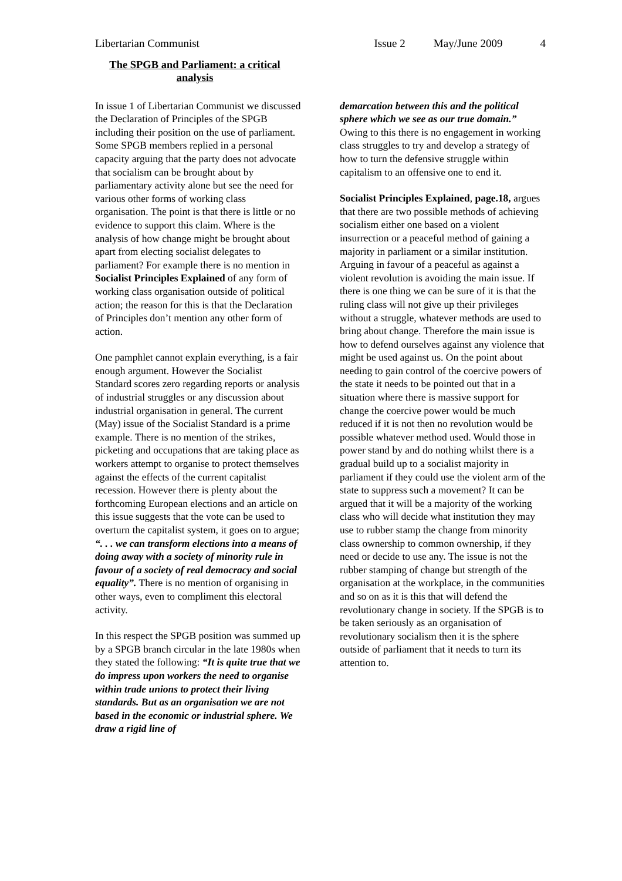Libertarian Communist Issue 2 May/June 2009 4
The SPGB and Parliament: a critical analysis
In issue 1 of Libertarian Communist we discussed the Declaration of Principles of the SPGB including their position on the use of parliament. Some SPGB members replied in a personal capacity arguing that the party does not advocate that socialism can be brought about by parliamentary activity alone but see the need for various other forms of working class organisation. The point is that there is little or no evidence to support this claim. Where is the analysis of how change might be brought about apart from electing socialist delegates to parliament? For example there is no mention in Socialist Principles Explained of any form of working class organisation outside of political action; the reason for this is that the Declaration of Principles don’t mention any other form of action.
One pamphlet cannot explain everything, is a fair enough argument. However the Socialist Standard scores zero regarding reports or analysis of industrial struggles or any discussion about industrial organisation in general. The current (May) issue of the Socialist Standard is a prime example. There is no mention of the strikes, picketing and occupations that are taking place as workers attempt to organise to protect themselves against the effects of the current capitalist recession. However there is plenty about the forthcoming European elections and an article on this issue suggests that the vote can be used to overturn the capitalist system, it goes on to argue; “. . . we can transform elections into a means of doing away with a society of minority rule in favour of a society of real democracy and social equality”. There is no mention of organising in other ways, even to compliment this electoral activity.
In this respect the SPGB position was summed up by a SPGB branch circular in the late 1980s when they stated the following: “It is quite true that we do impress upon workers the need to organise within trade unions to protect their living standards. But as an organisation we are not based in the economic or industrial sphere. We draw a rigid line of
demarcation between this and the political sphere which we see as our true domain.” Owing to this there is no engagement in working class struggles to try and develop a strategy of how to turn the defensive struggle within capitalism to an offensive one to end it.
Socialist Principles Explained, page.18, argues that there are two possible methods of achieving socialism either one based on a violent insurrection or a peaceful method of gaining a majority in parliament or a similar institution. Arguing in favour of a peaceful as against a violent revolution is avoiding the main issue. If there is one thing we can be sure of it is that the ruling class will not give up their privileges without a struggle, whatever methods are used to bring about change. Therefore the main issue is how to defend ourselves against any violence that might be used against us. On the point about needing to gain control of the coercive powers of the state it needs to be pointed out that in a situation where there is massive support for change the coercive power would be much reduced if it is not then no revolution would be possible whatever method used. Would those in power stand by and do nothing whilst there is a gradual build up to a socialist majority in parliament if they could use the violent arm of the state to suppress such a movement? It can be argued that it will be a majority of the working class who will decide what institution they may use to rubber stamp the change from minority class ownership to common ownership, if they need or decide to use any. The issue is not the rubber stamping of change but strength of the organisation at the workplace, in the communities and so on as it is this that will defend the revolutionary change in society. If the SPGB is to be taken seriously as an organisation of revolutionary socialism then it is the sphere outside of parliament that it needs to turn its attention to.